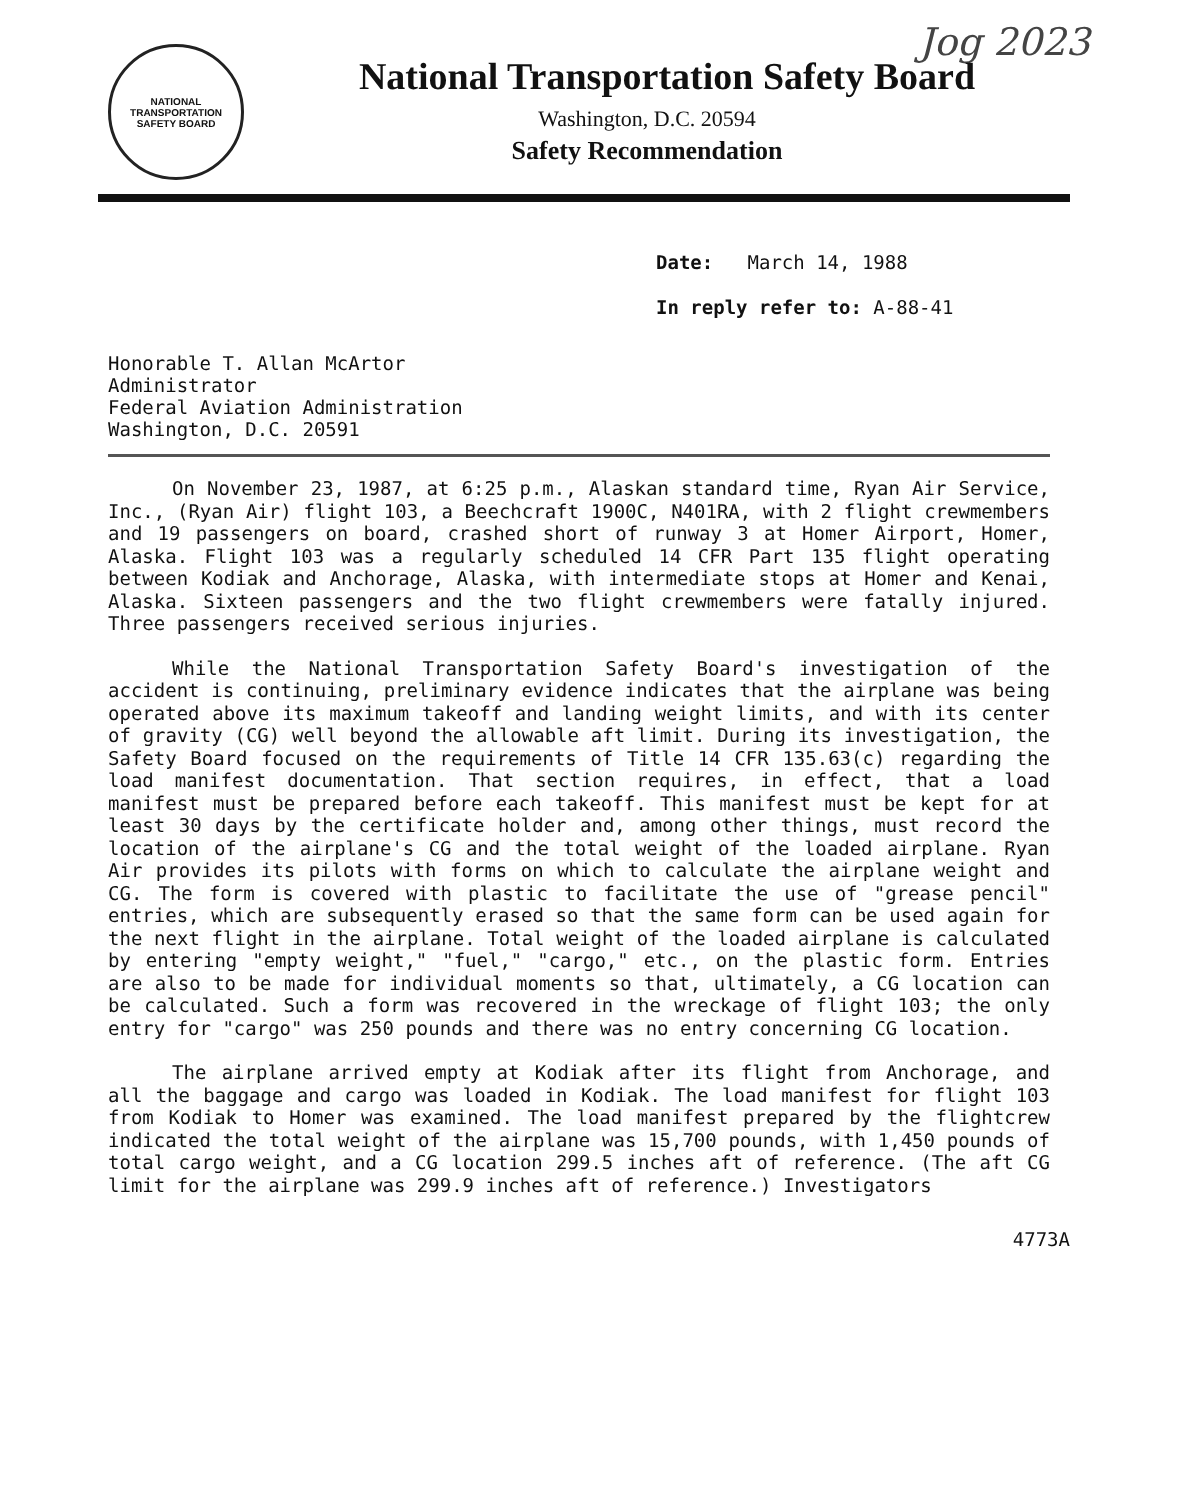Jog 2023
NATIONAL TRANSPORTATION SAFETY BOARD
National Transportation Safety Board
Washington, D.C. 20594
Safety Recommendation
Date: March 14, 1988
In reply refer to: A-88-41
Honorable T. Allan McArtor
Administrator
Federal Aviation Administration
Washington, D.C. 20591
On November 23, 1987, at 6:25 p.m., Alaskan standard time, Ryan Air Service, Inc., (Ryan Air) flight 103, a Beechcraft 1900C, N401RA, with 2 flight crewmembers and 19 passengers on board, crashed short of runway 3 at Homer Airport, Homer, Alaska. Flight 103 was a regularly scheduled 14 CFR Part 135 flight operating between Kodiak and Anchorage, Alaska, with intermediate stops at Homer and Kenai, Alaska. Sixteen passengers and the two flight crewmembers were fatally injured. Three passengers received serious injuries.
While the National Transportation Safety Board's investigation of the accident is continuing, preliminary evidence indicates that the airplane was being operated above its maximum takeoff and landing weight limits, and with its center of gravity (CG) well beyond the allowable aft limit. During its investigation, the Safety Board focused on the requirements of Title 14 CFR 135.63(c) regarding the load manifest documentation. That section requires, in effect, that a load manifest must be prepared before each takeoff. This manifest must be kept for at least 30 days by the certificate holder and, among other things, must record the location of the airplane's CG and the total weight of the loaded airplane. Ryan Air provides its pilots with forms on which to calculate the airplane weight and CG. The form is covered with plastic to facilitate the use of "grease pencil" entries, which are subsequently erased so that the same form can be used again for the next flight in the airplane. Total weight of the loaded airplane is calculated by entering "empty weight," "fuel," "cargo," etc., on the plastic form. Entries are also to be made for individual moments so that, ultimately, a CG location can be calculated. Such a form was recovered in the wreckage of flight 103; the only entry for "cargo" was 250 pounds and there was no entry concerning CG location.
The airplane arrived empty at Kodiak after its flight from Anchorage, and all the baggage and cargo was loaded in Kodiak. The load manifest for flight 103 from Kodiak to Homer was examined. The load manifest prepared by the flightcrew indicated the total weight of the airplane was 15,700 pounds, with 1,450 pounds of total cargo weight, and a CG location 299.5 inches aft of reference. (The aft CG limit for the airplane was 299.9 inches aft of reference.) Investigators
4773A